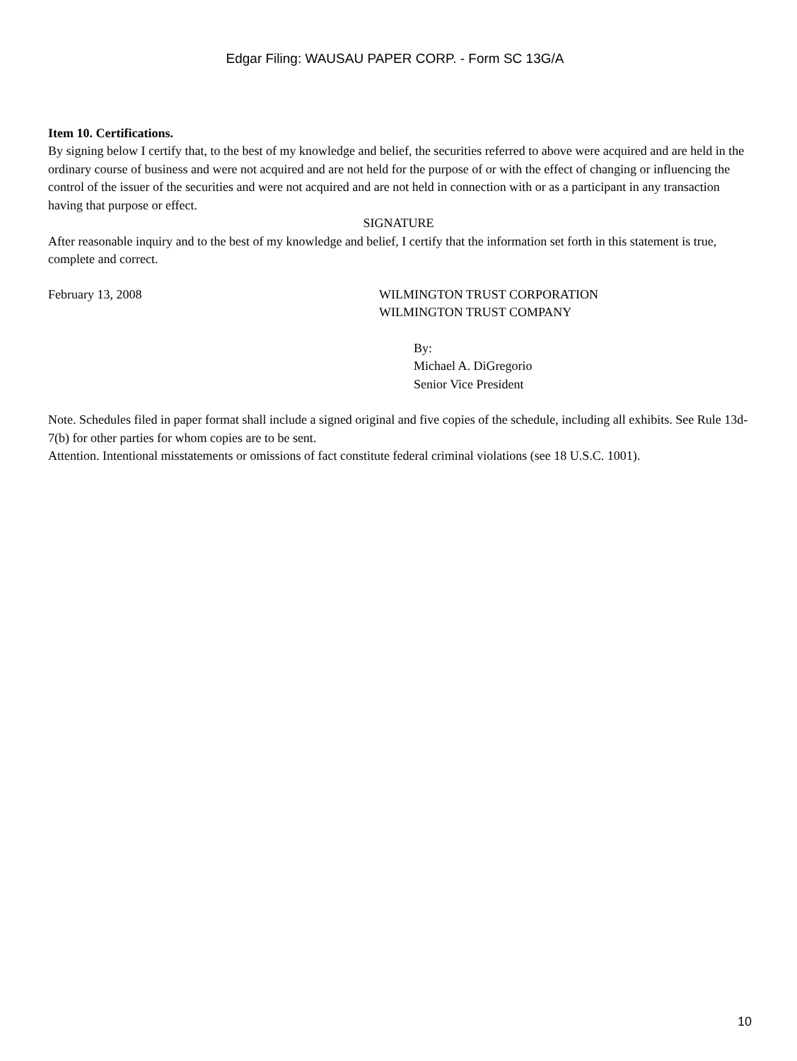Edgar Filing: WAUSAU PAPER CORP. - Form SC 13G/A
Item 10. Certifications.
By signing below I certify that, to the best of my knowledge and belief, the securities referred to above were acquired and are held in the ordinary course of business and were not acquired and are not held for the purpose of or with the effect of changing or influencing the control of the issuer of the securities and were not acquired and are not held in connection with or as a participant in any transaction having that purpose or effect.
SIGNATURE
After reasonable inquiry and to the best of my knowledge and belief, I certify that the information set forth in this statement is true, complete and correct.
February 13, 2008 WILMINGTON TRUST CORPORATION
WILMINGTON TRUST COMPANY
By:
Michael A. DiGregorio
Senior Vice President
Note. Schedules filed in paper format shall include a signed original and five copies of the schedule, including all exhibits. See Rule 13d-7(b) for other parties for whom copies are to be sent.
Attention. Intentional misstatements or omissions of fact constitute federal criminal violations (see 18 U.S.C. 1001).
10